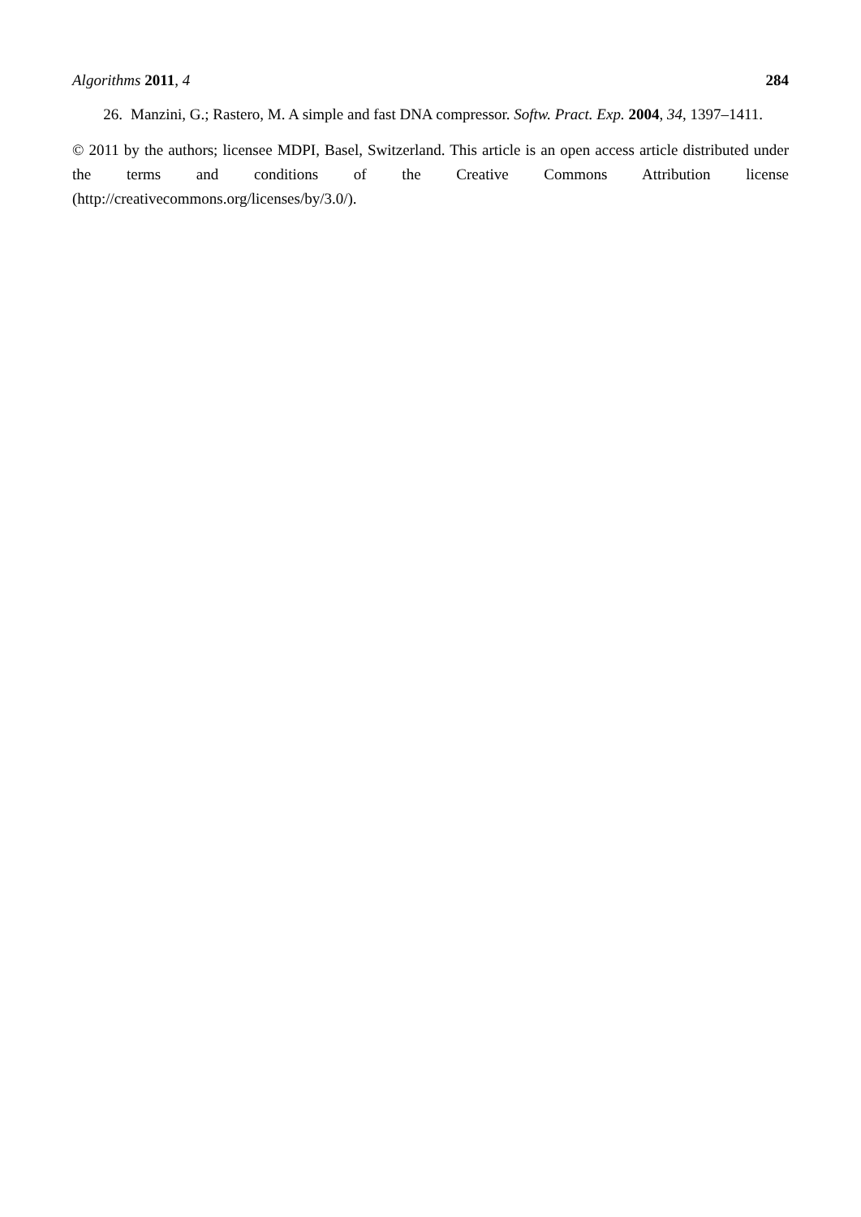Algorithms 2011, 4 284
26. Manzini, G.; Rastero, M. A simple and fast DNA compressor. Softw. Pract. Exp. 2004, 34, 1397–1411.
© 2011 by the authors; licensee MDPI, Basel, Switzerland. This article is an open access article distributed under the terms and conditions of the Creative Commons Attribution license (http://creativecommons.org/licenses/by/3.0/).